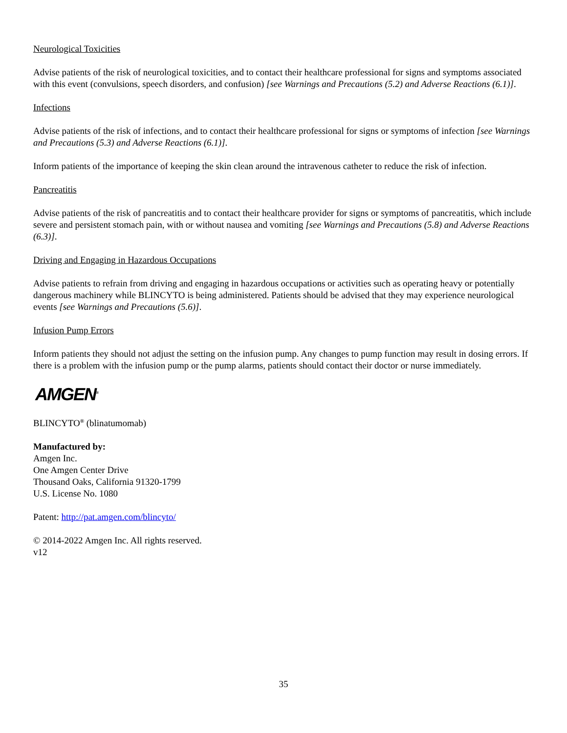Neurological Toxicities
Advise patients of the risk of neurological toxicities, and to contact their healthcare professional for signs and symptoms associated with this event (convulsions, speech disorders, and confusion) [see Warnings and Precautions (5.2) and Adverse Reactions (6.1)].
Infections
Advise patients of the risk of infections, and to contact their healthcare professional for signs or symptoms of infection [see Warnings and Precautions (5.3) and Adverse Reactions (6.1)].
Inform patients of the importance of keeping the skin clean around the intravenous catheter to reduce the risk of infection.
Pancreatitis
Advise patients of the risk of pancreatitis and to contact their healthcare provider for signs or symptoms of pancreatitis, which include severe and persistent stomach pain, with or without nausea and vomiting [see Warnings and Precautions (5.8) and Adverse Reactions (6.3)].
Driving and Engaging in Hazardous Occupations
Advise patients to refrain from driving and engaging in hazardous occupations or activities such as operating heavy or potentially dangerous machinery while BLINCYTO is being administered. Patients should be advised that they may experience neurological events [see Warnings and Precautions (5.6)].
Infusion Pump Errors
Inform patients they should not adjust the setting on the infusion pump. Any changes to pump function may result in dosing errors. If there is a problem with the infusion pump or the pump alarms, patients should contact their doctor or nurse immediately.
AMGEN<sup>®</sup>
BLINCYTO<sup>®</sup> (blinatumomab)
Manufactured by:
Amgen Inc.
One Amgen Center Drive
Thousand Oaks, California 91320-1799
U.S. License No. 1080
Patent: http://pat.amgen.com/blincyto/
© 2014-2022 Amgen Inc. All rights reserved.
v12
35